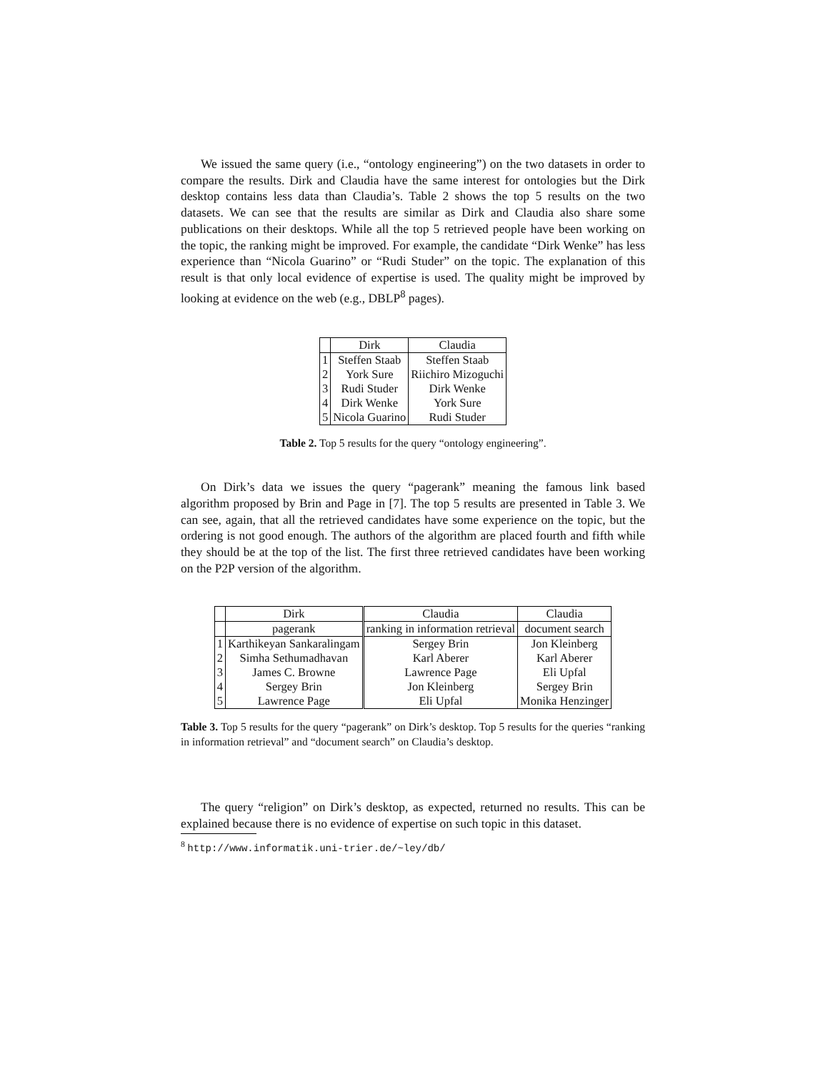We issued the same query (i.e., “ontology engineering”) on the two datasets in order to compare the results. Dirk and Claudia have the same interest for ontologies but the Dirk desktop contains less data than Claudia’s. Table 2 shows the top 5 results on the two datasets. We can see that the results are similar as Dirk and Claudia also share some publications on their desktops. While all the top 5 retrieved people have been working on the topic, the ranking might be improved. For example, the candidate “Dirk Wenke” has less experience than “Nicola Guarino” or “Rudi Studer” on the topic. The explanation of this result is that only local evidence of expertise is used. The quality might be improved by looking at evidence on the web (e.g., DBLP<sup>8</sup> pages).
| | Dirk | Claudia |
| --- | --- | --- |
| 1 | Steffen Staab | Steffen Staab |
| 2 | York Sure | Riichiro Mizoguchi |
| 3 | Rudi Studer | Dirk Wenke |
| 4 | Dirk Wenke | York Sure |
| 5 | Nicola Guarino | Rudi Studer |
Table 2. Top 5 results for the query “ontology engineering”.
On Dirk’s data we issues the query “pagerank” meaning the famous link based algorithm proposed by Brin and Page in [7]. The top 5 results are presented in Table 3. We can see, again, that all the retrieved candidates have some experience on the topic, but the ordering is not good enough. The authors of the algorithm are placed fourth and fifth while they should be at the top of the list. The first three retrieved candidates have been working on the P2P version of the algorithm.
| | Dirk | Claudia | Claudia |
| --- | --- | --- | --- |
| | pagerank | ranking in information retrieval | document search |
| 1 | Karthikeyan Sankaralingam | Sergey Brin | Jon Kleinberg |
| 2 | Simha Sethumadhavan | Karl Aberer | Karl Aberer |
| 3 | James C. Browne | Lawrence Page | Eli Upfal |
| 4 | Sergey Brin | Jon Kleinberg | Sergey Brin |
| 5 | Lawrence Page | Eli Upfal | Monika Henzinger |
Table 3. Top 5 results for the query “pagerank” on Dirk’s desktop. Top 5 results for the queries “ranking in information retrieval” and “document search” on Claudia’s desktop.
The query “religion” on Dirk’s desktop, as expected, returned no results. This can be explained because there is no evidence of expertise on such topic in this dataset.
<sup>8</sup> http://www.informatik.uni-trier.de/~ley/db/